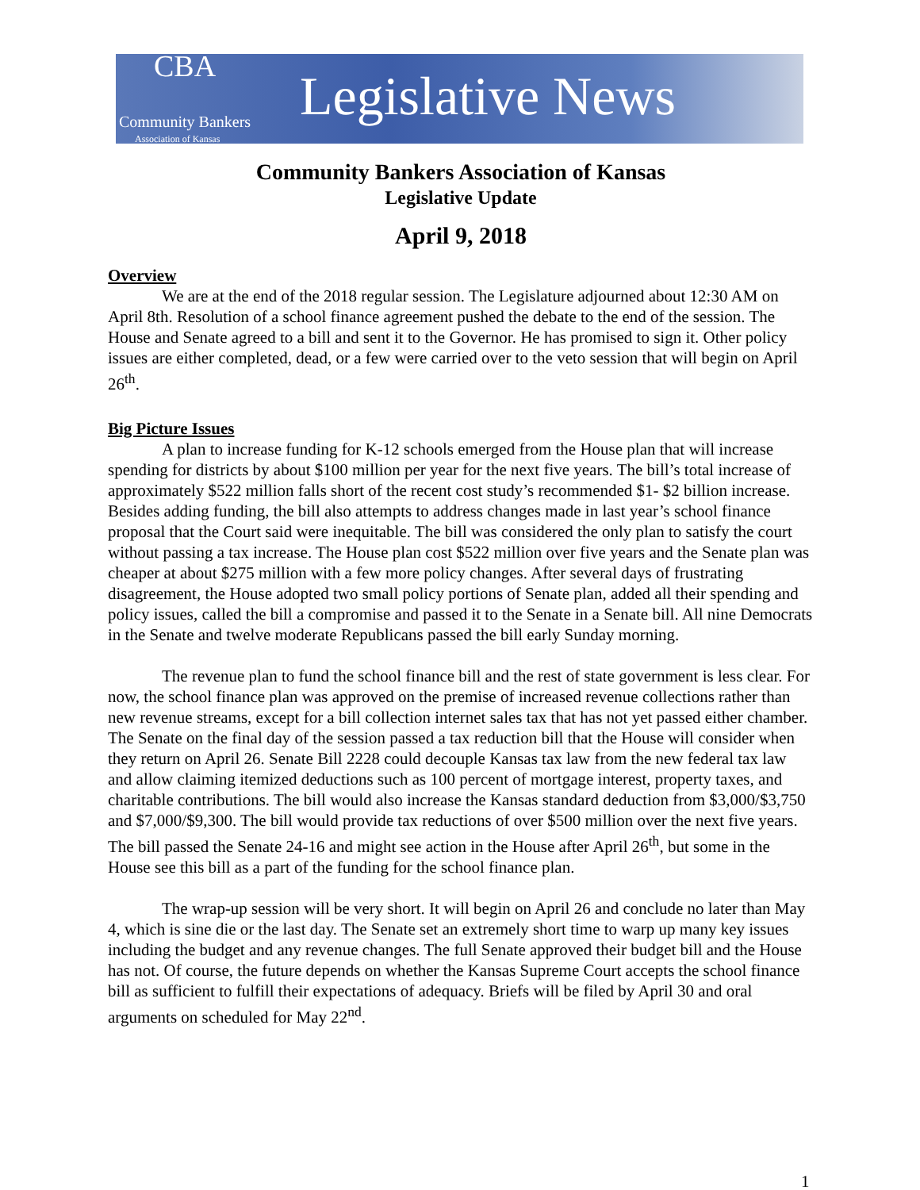CBA
Community Bankers
Association of Kansas
Legislative News
Community Bankers Association of Kansas
Legislative Update
April 9, 2018
Overview
We are at the end of the 2018 regular session. The Legislature adjourned about 12:30 AM on April 8th. Resolution of a school finance agreement pushed the debate to the end of the session. The House and Senate agreed to a bill and sent it to the Governor. He has promised to sign it. Other policy issues are either completed, dead, or a few were carried over to the veto session that will begin on April 26<sup>th</sup>.
Big Picture Issues
A plan to increase funding for K-12 schools emerged from the House plan that will increase spending for districts by about $100 million per year for the next five years. The bill’s total increase of approximately $522 million falls short of the recent cost study’s recommended $1- $2 billion increase. Besides adding funding, the bill also attempts to address changes made in last year’s school finance proposal that the Court said were inequitable. The bill was considered the only plan to satisfy the court without passing a tax increase. The House plan cost $522 million over five years and the Senate plan was cheaper at about $275 million with a few more policy changes. After several days of frustrating disagreement, the House adopted two small policy portions of Senate plan, added all their spending and policy issues, called the bill a compromise and passed it to the Senate in a Senate bill. All nine Democrats in the Senate and twelve moderate Republicans passed the bill early Sunday morning.
The revenue plan to fund the school finance bill and the rest of state government is less clear. For now, the school finance plan was approved on the premise of increased revenue collections rather than new revenue streams, except for a bill collection internet sales tax that has not yet passed either chamber. The Senate on the final day of the session passed a tax reduction bill that the House will consider when they return on April 26. Senate Bill 2228 could decouple Kansas tax law from the new federal tax law and allow claiming itemized deductions such as 100 percent of mortgage interest, property taxes, and charitable contributions. The bill would also increase the Kansas standard deduction from $3,000/$3,750 and $7,000/$9,300. The bill would provide tax reductions of over $500 million over the next five years. The bill passed the Senate 24-16 and might see action in the House after April 26<sup>th</sup>, but some in the House see this bill as a part of the funding for the school finance plan.
The wrap-up session will be very short. It will begin on April 26 and conclude no later than May 4, which is sine die or the last day. The Senate set an extremely short time to warp up many key issues including the budget and any revenue changes. The full Senate approved their budget bill and the House has not. Of course, the future depends on whether the Kansas Supreme Court accepts the school finance bill as sufficient to fulfill their expectations of adequacy. Briefs will be filed by April 30 and oral arguments on scheduled for May 22<sup>nd</sup>.
1